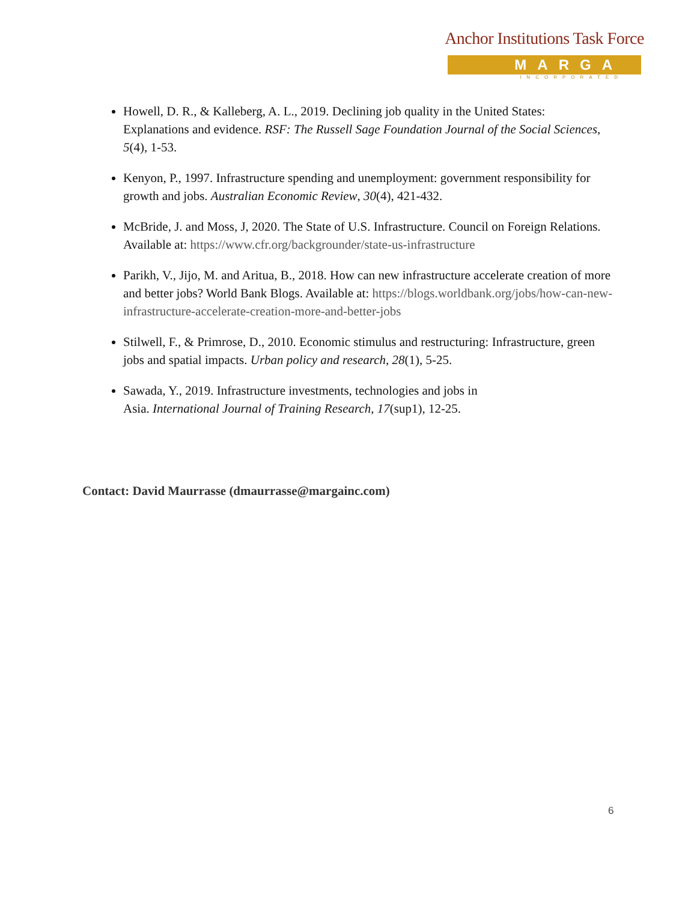Anchor Institutions Task Force
MARGA
INCORPORATED
Howell, D. R., & Kalleberg, A. L., 2019. Declining job quality in the United States: Explanations and evidence. RSF: The Russell Sage Foundation Journal of the Social Sciences, 5(4), 1-53.
Kenyon, P., 1997. Infrastructure spending and unemployment: government responsibility for growth and jobs. Australian Economic Review, 30(4), 421-432.
McBride, J. and Moss, J, 2020. The State of U.S. Infrastructure. Council on Foreign Relations. Available at: https://www.cfr.org/backgrounder/state-us-infrastructure
Parikh, V., Jijo, M. and Aritua, B., 2018. How can new infrastructure accelerate creation of more and better jobs? World Bank Blogs. Available at: https://blogs.worldbank.org/jobs/how-can-new-infrastructure-accelerate-creation-more-and-better-jobs
Stilwell, F., & Primrose, D., 2010. Economic stimulus and restructuring: Infrastructure, green jobs and spatial impacts. Urban policy and research, 28(1), 5-25.
Sawada, Y., 2019. Infrastructure investments, technologies and jobs in
Asia. International Journal of Training Research, 17(sup1), 12-25.
Contact: David Maurrasse (dmaurrasse@margainc.com)
6